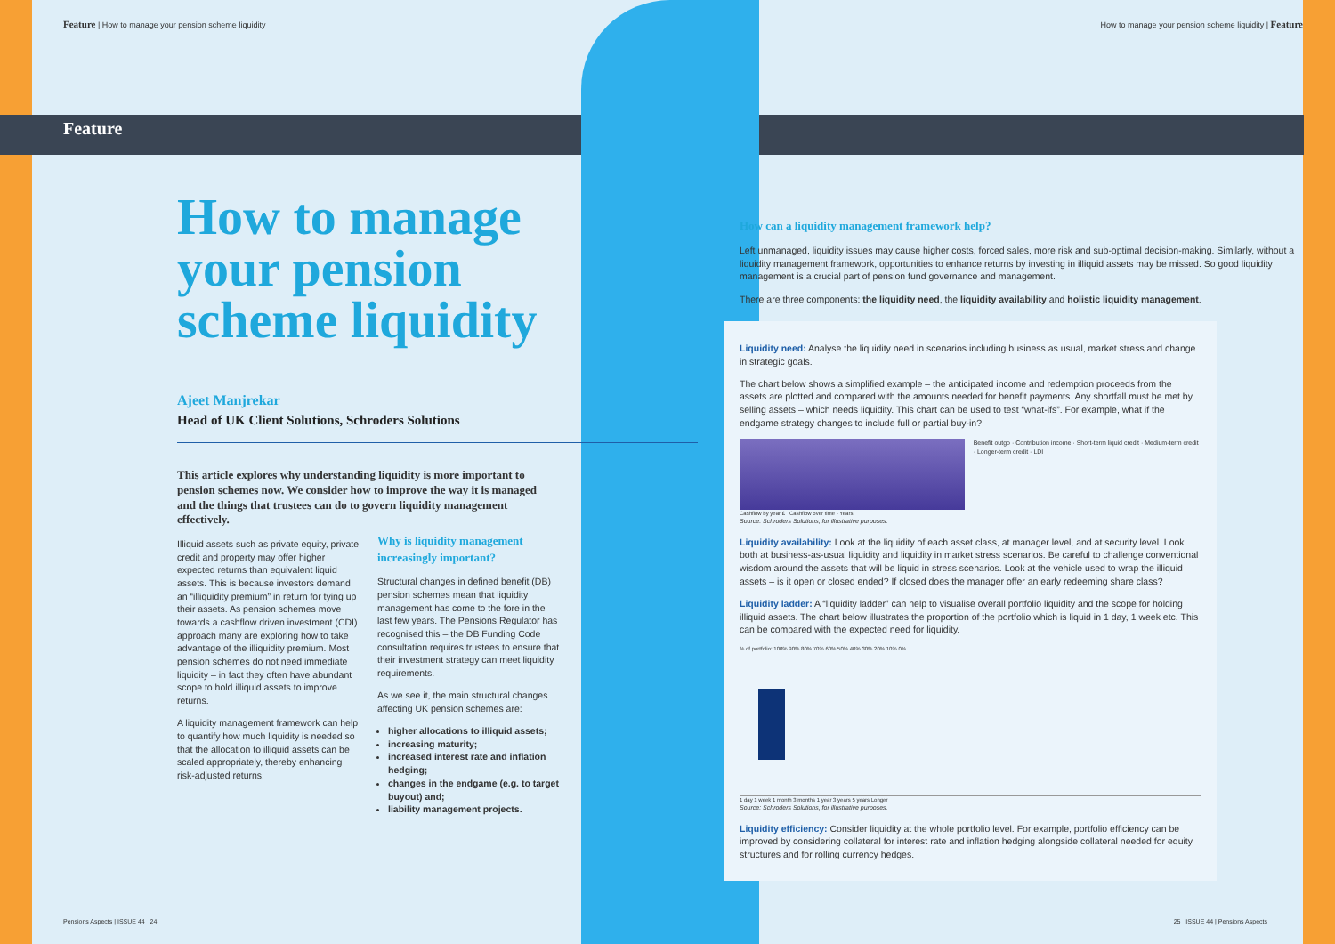Feature | How to manage your pension scheme liquidity
Feature
How to manage your pension scheme liquidity
Ajeet Manjrekar
Head of UK Client Solutions, Schroders Solutions
This article explores why understanding liquidity is more important to pension schemes now. We consider how to improve the way it is managed and the things that trustees can do to govern liquidity management effectively.
Illiquid assets such as private equity, private credit and property may offer higher expected returns than equivalent liquid assets. This is because investors demand an “illiquidity premium” in return for tying up their assets. As pension schemes move towards a cashflow driven investment (CDI) approach many are exploring how to take advantage of the illiquidity premium. Most pension schemes do not need immediate liquidity – in fact they often have abundant scope to hold illiquid assets to improve returns.
A liquidity management framework can help to quantify how much liquidity is needed so that the allocation to illiquid assets can be scaled appropriately, thereby enhancing risk-adjusted returns.
Why is liquidity management increasingly important?
Structural changes in defined benefit (DB) pension schemes mean that liquidity management has come to the fore in the last few years. The Pensions Regulator has recognised this – the DB Funding Code consultation requires trustees to ensure that their investment strategy can meet liquidity requirements.
As we see it, the main structural changes affecting UK pension schemes are:
higher allocations to illiquid assets;
increasing maturity;
increased interest rate and inflation hedging;
changes in the endgame (e.g. to target buyout) and;
liability management projects.
Pensions Aspects | ISSUE 44 24
How to manage your pension scheme liquidity | Feature
How can a liquidity management framework help?
Left unmanaged, liquidity issues may cause higher costs, forced sales, more risk and sub-optimal decision-making. Similarly, without a liquidity management framework, opportunities to enhance returns by investing in illiquid assets may be missed. So good liquidity management is a crucial part of pension fund governance and management.
There are three components: the liquidity need, the liquidity availability and holistic liquidity management.
Liquidity need: Analyse the liquidity need in scenarios including business as usual, market stress and change in strategic goals.
The chart below shows a simplified example – the anticipated income and redemption proceeds from the assets are plotted and compared with the amounts needed for benefit payments. Any shortfall must be met by selling assets – which needs liquidity. This chart can be used to test “what-ifs”. For example, what if the endgame strategy changes to include full or partial buy-in?
Benefit outgo · Contribution income · Short-term liquid credit · Medium-term credit · Longer-term credit · LDI
Cashflow by year £ Cashflow over time - Years
Source: Schroders Solutions, for illustrative purposes.
Liquidity availability: Look at the liquidity of each asset class, at manager level, and at security level. Look both at business-as-usual liquidity and liquidity in market stress scenarios. Be careful to challenge conventional wisdom around the assets that will be liquid in stress scenarios. Look at the vehicle used to wrap the illiquid assets – is it open or closed ended? If closed does the manager offer an early redeeming share class?
Liquidity ladder: A “liquidity ladder” can help to visualise overall portfolio liquidity and the scope for holding illiquid assets. The chart below illustrates the proportion of the portfolio which is liquid in 1 day, 1 week etc. This can be compared with the expected need for liquidity.
% of portfolio: 100% 90% 80% 70% 60% 50% 40% 30% 20% 10% 0%
1 day 1 week 1 month 3 months 1 year 3 years 5 years Longer
Source: Schroders Solutions, for illustrative purposes.
Liquidity efficiency: Consider liquidity at the whole portfolio level. For example, portfolio efficiency can be improved by considering collateral for interest rate and inflation hedging alongside collateral needed for equity structures and for rolling currency hedges.
25 ISSUE 44 | Pensions Aspects